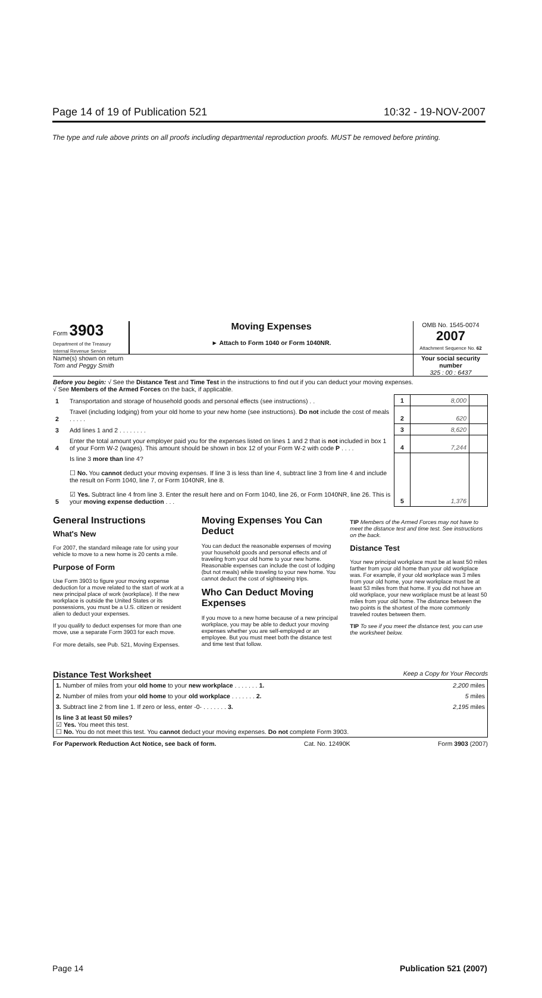Page 14 of 19 of Publication 521 10:32 - 19-NOV-2007
The type and rule above prints on all proofs including departmental reproduction proofs. MUST be removed before printing.
Form 3903
Department of the Treasury
Internal Revenue Service
Moving Expenses
► Attach to Form 1040 or Form 1040NR.
OMB No. 1545-0074
2007
Attachment Sequence No. 62
Name(s) shown on return
Tom and Peggy Smith
Your social security number
325 : 00 : 6437
Before you begin: √ See the Distance Test and Time Test in the instructions to find out if you can deduct your moving expenses.
√ See Members of the Armed Forces on the back, if applicable.
| 1 | Transportation and storage of household goods and personal effects (see instructions) . . | 1 | 8,000 | |
| 2 | Travel (including lodging) from your old home to your new home (see instructions). Do not include the cost of meals . . . . . | 2 | 620 | |
| 3 | Add lines 1 and 2 . . . . . . . . | 3 | 8,620 | |
| 4 | Enter the total amount your employer paid you for the expenses listed on lines 1 and 2 that is not included in box 1 of your Form W-2 (wages). This amount should be shown in box 12 of your Form W-2 with code P . . . . | 4 | 7,244 | |
| 5 | Is line 3 more than line 4? ☐ No. You cannot deduct your moving expenses. If line 3 is less than line 4, subtract line 3 from line 4 and include the result on Form 1040, line 7, or Form 1040NR, line 8. ☑ Yes. Subtract line 4 from line 3. Enter the result here and on Form 1040, line 26, or Form 1040NR, line 26. This is your moving expense deduction . . . | 5 | 1,376 | |
General Instructions
What's New
For 2007, the standard mileage rate for using your vehicle to move to a new home is 20 cents a mile.
Purpose of Form
Use Form 3903 to figure your moving expense deduction for a move related to the start of work at a new principal place of work (workplace). If the new workplace is outside the United States or its possessions, you must be a U.S. citizen or resident alien to deduct your expenses.
If you qualify to deduct expenses for more than one move, use a separate Form 3903 for each move.
For more details, see Pub. 521, Moving Expenses.
Moving Expenses You Can Deduct
You can deduct the reasonable expenses of moving your household goods and personal effects and of traveling from your old home to your new home. Reasonable expenses can include the cost of lodging (but not meals) while traveling to your new home. You cannot deduct the cost of sightseeing trips.
Who Can Deduct Moving Expenses
If you move to a new home because of a new principal workplace, you may be able to deduct your moving expenses whether you are self-employed or an employee. But you must meet both the distance test and time test that follow.
TIP Members of the Armed Forces may not have to meet the distance test and time test. See instructions on the back.
Distance Test
Your new principal workplace must be at least 50 miles farther from your old home than your old workplace was. For example, if your old workplace was 3 miles from your old home, your new workplace must be at least 53 miles from that home. If you did not have an old workplace, your new workplace must be at least 50 miles from your old home. The distance between the two points is the shortest of the more commonly traveled routes between them.
TIP To see if you meet the distance test, you can use the worksheet below.
Distance Test Worksheet Keep a Copy for Your Records
| 1. Number of miles from your old home to your new workplace . . . . . . . 1. | 2,200 miles |
| 2. Number of miles from your old home to your old workplace . . . . . . . 2. | 5 miles |
| 3. Subtract line 2 from line 1. If zero or less, enter -0- . . . . . . . 3. | 2,195 miles |
| Is line 3 at least 50 miles? ☑ Yes. You meet this test. ☐ No. You do not meet this test. You cannot deduct your moving expenses. Do not complete Form 3903. | |
For Paperwork Reduction Act Notice, see back of form. Cat. No. 12490K Form 3903 (2007)
Page 14 Publication 521 (2007)